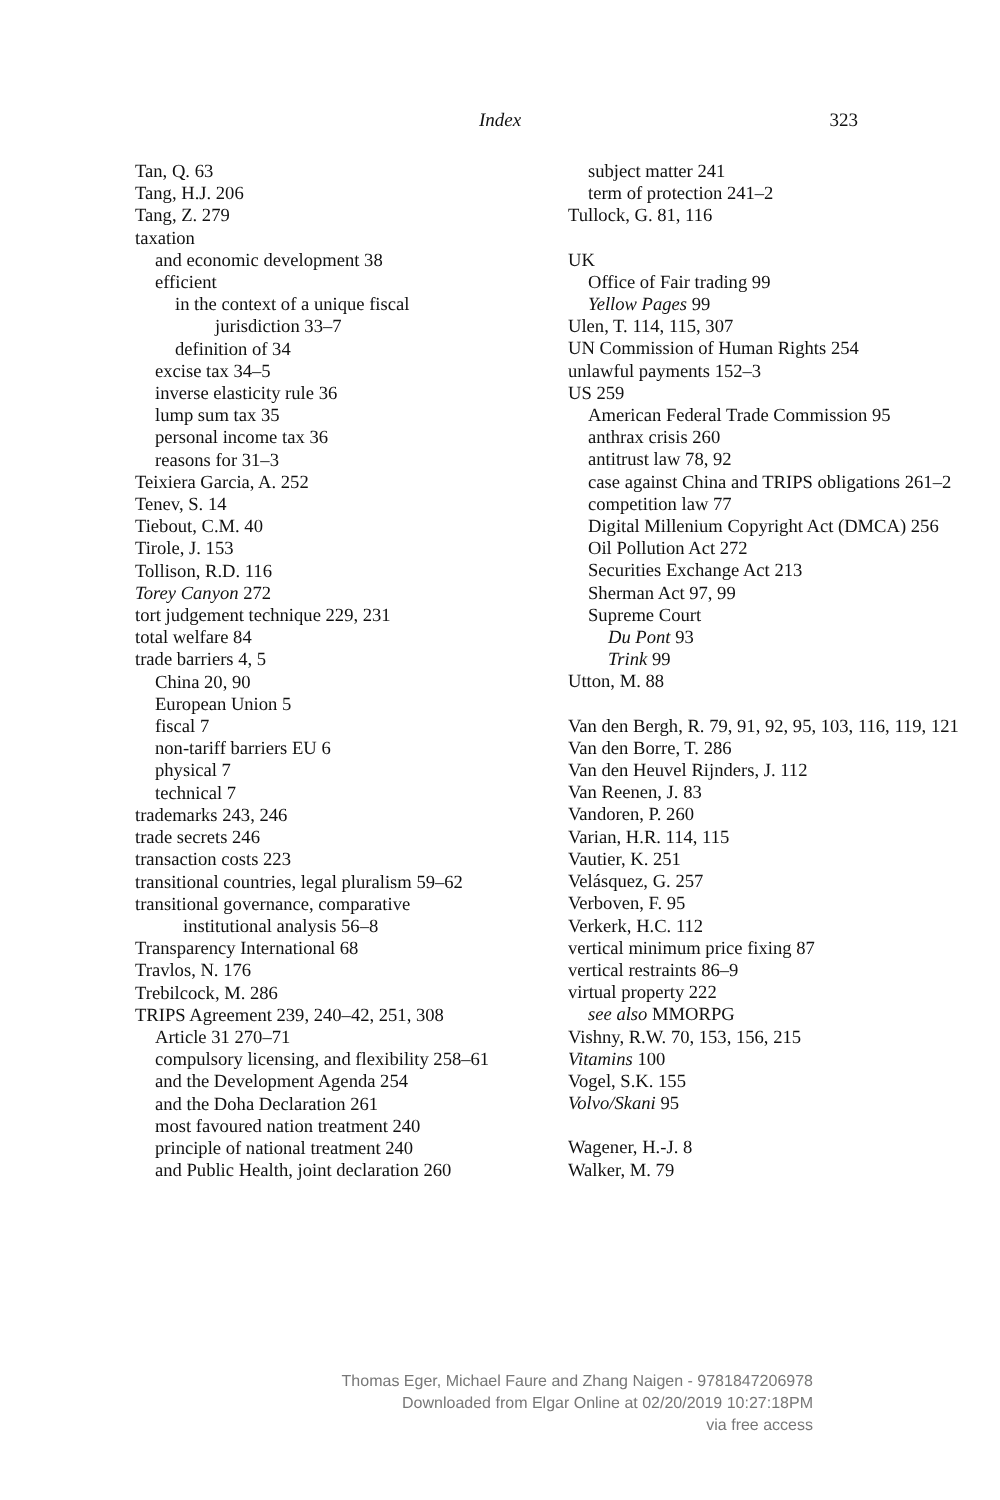Index
323
Tan, Q. 63
Tang, H.J. 206
Tang, Z. 279
taxation
and economic development 38
efficient
in the context of a unique fiscal jurisdiction 33–7
definition of 34
excise tax 34–5
inverse elasticity rule 36
lump sum tax 35
personal income tax 36
reasons for 31–3
Teixiera Garcia, A. 252
Tenev, S. 14
Tiebout, C.M. 40
Tirole, J. 153
Tollison, R.D. 116
Torey Canyon 272
tort judgement technique 229, 231
total welfare 84
trade barriers 4, 5
China 20, 90
European Union 5
fiscal 7
non-tariff barriers EU 6
physical 7
technical 7
trademarks 243, 246
trade secrets 246
transaction costs 223
transitional countries, legal pluralism 59–62
transitional governance, comparative institutional analysis 56–8
Transparency International 68
Travlos, N. 176
Trebilcock, M. 286
TRIPS Agreement 239, 240–42, 251, 308
Article 31 270–71
compulsory licensing, and flexibility 258–61
and the Development Agenda 254
and the Doha Declaration 261
most favoured nation treatment 240
principle of national treatment 240
and Public Health, joint declaration 260
subject matter 241
term of protection 241–2
Tullock, G. 81, 116
UK
Office of Fair trading 99
Yellow Pages 99
Ulen, T. 114, 115, 307
UN Commission of Human Rights 254
unlawful payments 152–3
US 259
American Federal Trade Commission 95
anthrax crisis 260
antitrust law 78, 92
case against China and TRIPS obligations 261–2
competition law 77
Digital Millenium Copyright Act (DMCA) 256
Oil Pollution Act 272
Securities Exchange Act 213
Sherman Act 97, 99
Supreme Court
Du Pont 93
Trink 99
Utton, M. 88
Van den Bergh, R. 79, 91, 92, 95, 103, 116, 119, 121
Van den Borre, T. 286
Van den Heuvel Rijnders, J. 112
Van Reenen, J. 83
Vandoren, P. 260
Varian, H.R. 114, 115
Vautier, K. 251
Velásquez, G. 257
Verboven, F. 95
Verkerk, H.C. 112
vertical minimum price fixing 87
vertical restraints 86–9
virtual property 222
see also MMORPG
Vishny, R.W. 70, 153, 156, 215
Vitamins 100
Vogel, S.K. 155
Volvo/Skani 95
Wagener, H.-J. 8
Walker, M. 79
Thomas Eger, Michael Faure and Zhang Naigen - 9781847206978
Downloaded from Elgar Online at 02/20/2019 10:27:18PM
via free access